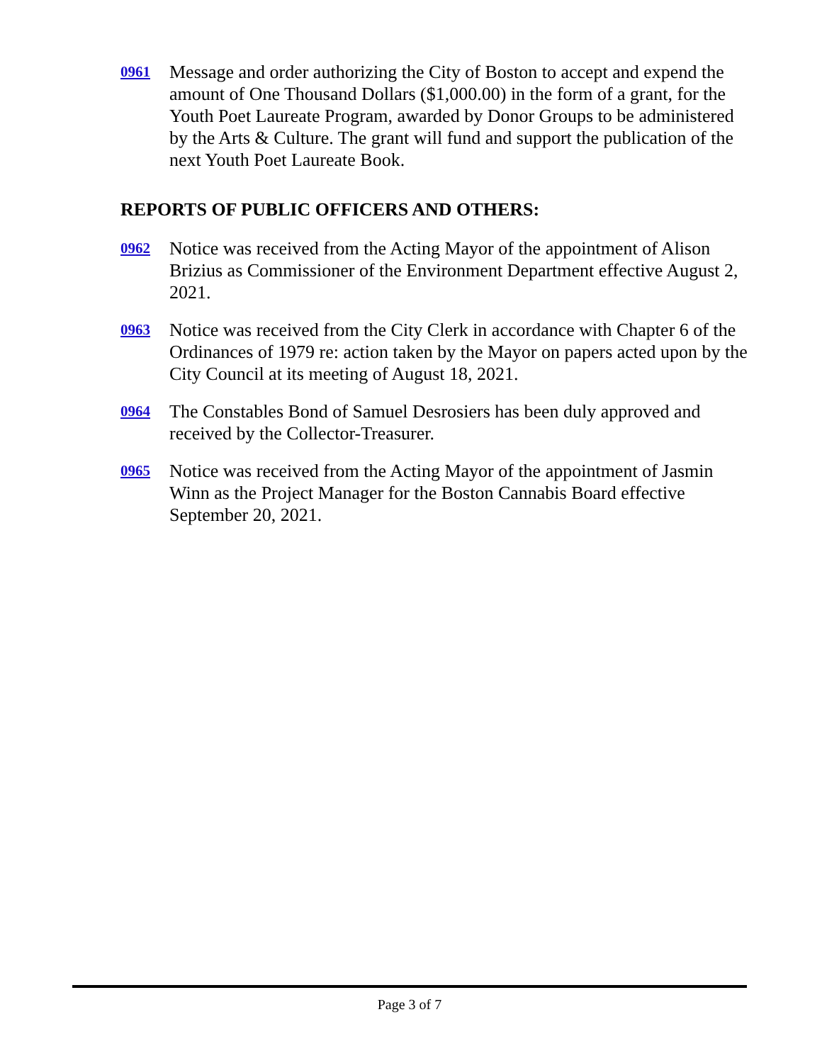0961 Message and order authorizing the City of Boston to accept and expend the amount of One Thousand Dollars ($1,000.00) in the form of a grant, for the Youth Poet Laureate Program, awarded by Donor Groups to be administered by the Arts & Culture. The grant will fund and support the publication of the next Youth Poet Laureate Book.
REPORTS OF PUBLIC OFFICERS AND OTHERS:
0962 Notice was received from the Acting Mayor of the appointment of Alison Brizius as Commissioner of the Environment Department effective August 2, 2021.
0963 Notice was received from the City Clerk in accordance with Chapter 6 of the Ordinances of 1979 re: action taken by the Mayor on papers acted upon by the City Council at its meeting of August 18, 2021.
0964 The Constables Bond of Samuel Desrosiers has been duly approved and received by the Collector-Treasurer.
0965 Notice was received from the Acting Mayor of the appointment of Jasmin Winn as the Project Manager for the Boston Cannabis Board effective September 20, 2021.
Page 3 of 7